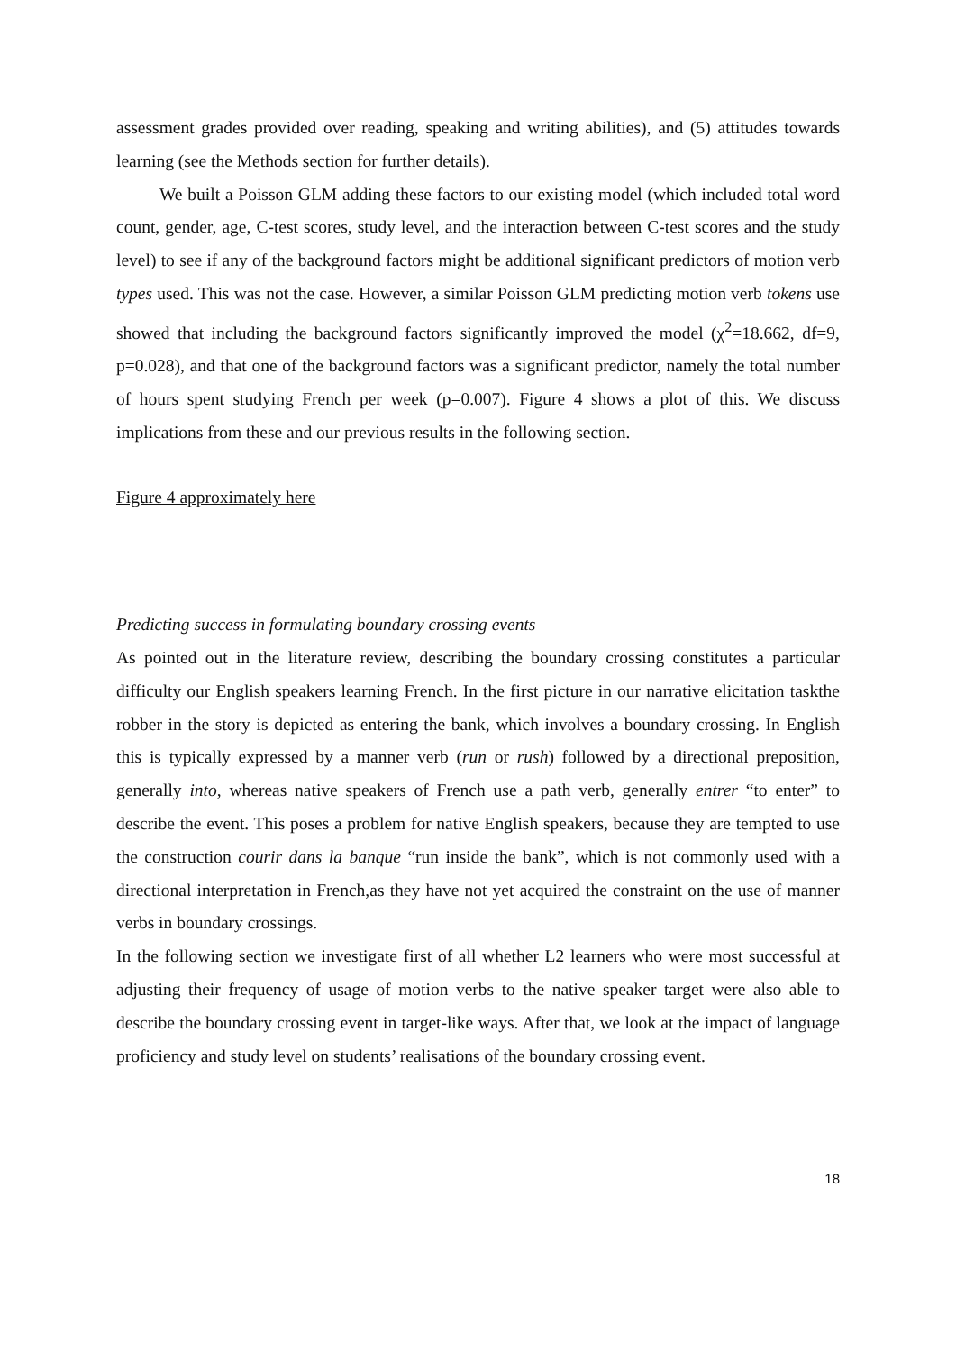assessment grades provided over reading, speaking and writing abilities), and (5) attitudes towards learning (see the Methods section for further details).
We built a Poisson GLM adding these factors to our existing model (which included total word count, gender, age, C-test scores, study level, and the interaction between C-test scores and the study level) to see if any of the background factors might be additional significant predictors of motion verb types used. This was not the case. However, a similar Poisson GLM predicting motion verb tokens use showed that including the background factors significantly improved the model (χ<sup>2</sup>=18.662, df=9, p=0.028), and that one of the background factors was a significant predictor, namely the total number of hours spent studying French per week (p=0.007). Figure 4 shows a plot of this. We discuss implications from these and our previous results in the following section.
Figure 4 approximately here
Predicting success in formulating boundary crossing events
As pointed out in the literature review, describing the boundary crossing constitutes a particular difficulty our English speakers learning French. In the first picture in our narrative elicitation taskthe robber in the story is depicted as entering the bank, which involves a boundary crossing. In English this is typically expressed by a manner verb (run or rush) followed by a directional preposition, generally into, whereas native speakers of French use a path verb, generally entrer “to enter” to describe the event. This poses a problem for native English speakers, because they are tempted to use the construction courir dans la banque “run inside the bank”, which is not commonly used with a directional interpretation in French,as they have not yet acquired the constraint on the use of manner verbs in boundary crossings.
In the following section we investigate first of all whether L2 learners who were most successful at adjusting their frequency of usage of motion verbs to the native speaker target were also able to describe the boundary crossing event in target-like ways. After that, we look at the impact of language proficiency and study level on students’ realisations of the boundary crossing event.
18